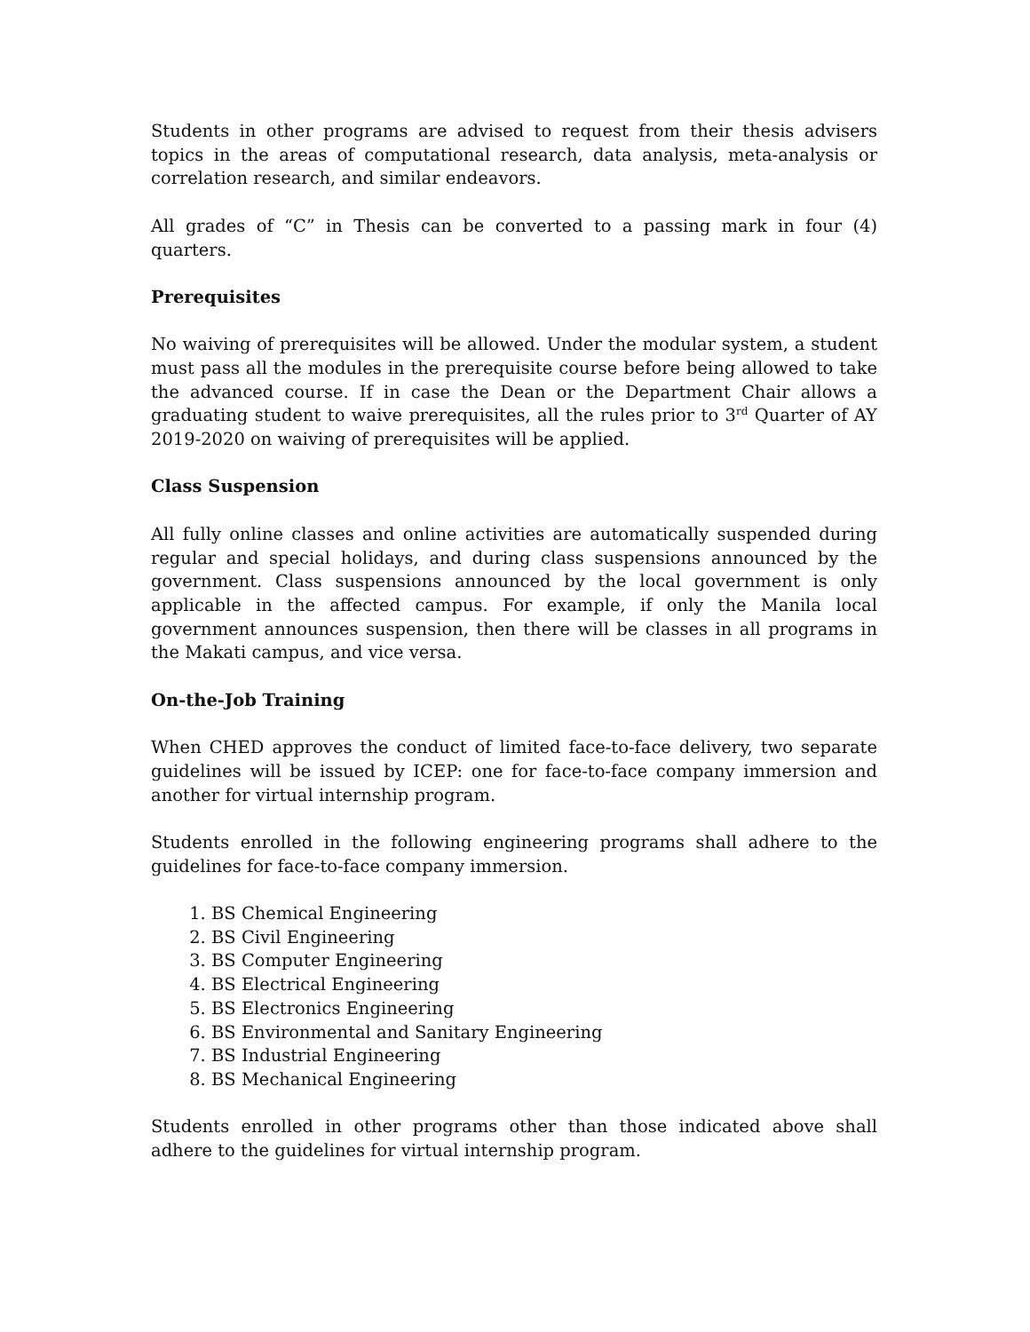Students in other programs are advised to request from their thesis advisers topics in the areas of computational research, data analysis, meta-analysis or correlation research, and similar endeavors.
All grades of “C” in Thesis can be converted to a passing mark in four (4) quarters.
Prerequisites
No waiving of prerequisites will be allowed. Under the modular system, a student must pass all the modules in the prerequisite course before being allowed to take the advanced course. If in case the Dean or the Department Chair allows a graduating student to waive prerequisites, all the rules prior to 3<sup>rd</sup> Quarter of AY 2019-2020 on waiving of prerequisites will be applied.
Class Suspension
All fully online classes and online activities are automatically suspended during regular and special holidays, and during class suspensions announced by the government. Class suspensions announced by the local government is only applicable in the affected campus. For example, if only the Manila local government announces suspension, then there will be classes in all programs in the Makati campus, and vice versa.
On-the-Job Training
When CHED approves the conduct of limited face-to-face delivery, two separate guidelines will be issued by ICEP: one for face-to-face company immersion and another for virtual internship program.
Students enrolled in the following engineering programs shall adhere to the guidelines for face-to-face company immersion.
1. BS Chemical Engineering
2. BS Civil Engineering
3. BS Computer Engineering
4. BS Electrical Engineering
5. BS Electronics Engineering
6. BS Environmental and Sanitary Engineering
7. BS Industrial Engineering
8. BS Mechanical Engineering
Students enrolled in other programs other than those indicated above shall adhere to the guidelines for virtual internship program.